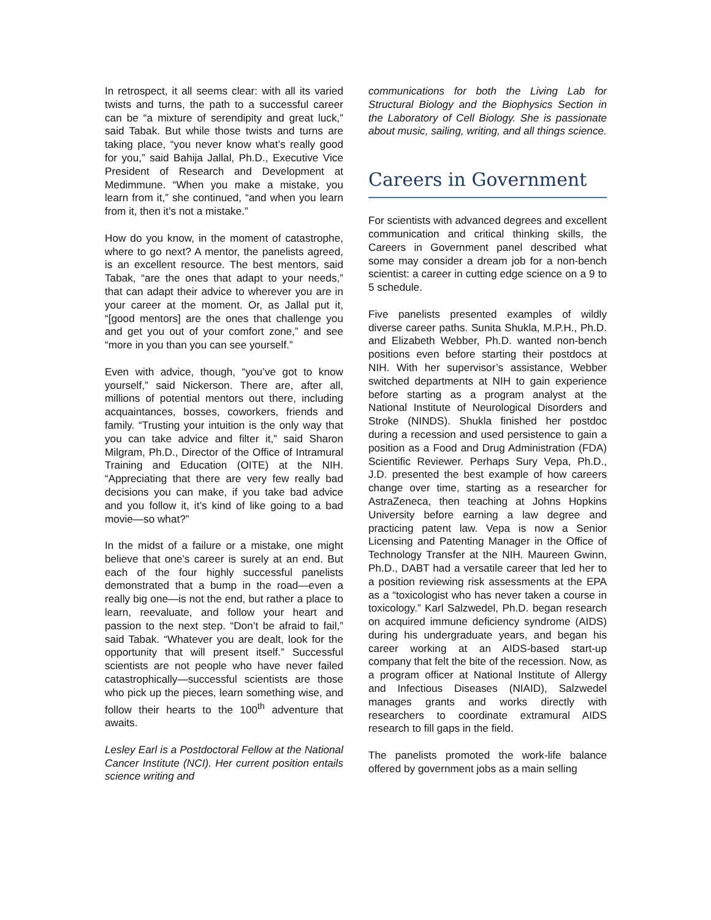In retrospect, it all seems clear: with all its varied twists and turns, the path to a successful career can be “a mixture of serendipity and great luck,” said Tabak. But while those twists and turns are taking place, “you never know what’s really good for you,” said Bahija Jallal, Ph.D., Executive Vice President of Research and Development at Medimmune. “When you make a mistake, you learn from it,” she continued, “and when you learn from it, then it’s not a mistake.”
How do you know, in the moment of catastrophe, where to go next? A mentor, the panelists agreed, is an excellent resource. The best mentors, said Tabak, “are the ones that adapt to your needs,” that can adapt their advice to wherever you are in your career at the moment. Or, as Jallal put it, “[good mentors] are the ones that challenge you and get you out of your comfort zone,” and see “more in you than you can see yourself.”
Even with advice, though, “you’ve got to know yourself,” said Nickerson. There are, after all, millions of potential mentors out there, including acquaintances, bosses, coworkers, friends and family. “Trusting your intuition is the only way that you can take advice and filter it,” said Sharon Milgram, Ph.D., Director of the Office of Intramural Training and Education (OITE) at the NIH. “Appreciating that there are very few really bad decisions you can make, if you take bad advice and you follow it, it’s kind of like going to a bad movie—so what?”
In the midst of a failure or a mistake, one might believe that one’s career is surely at an end. But each of the four highly successful panelists demonstrated that a bump in the road—even a really big one—is not the end, but rather a place to learn, reevaluate, and follow your heart and passion to the next step. “Don’t be afraid to fail,” said Tabak. “Whatever you are dealt, look for the opportunity that will present itself.” Successful scientists are not people who have never failed catastrophically—successful scientists are those who pick up the pieces, learn something wise, and follow their hearts to the 100<sup>th</sup> adventure that awaits.
Lesley Earl is a Postdoctoral Fellow at the National Cancer Institute (NCI). Her current position entails science writing and
communications for both the Living Lab for Structural Biology and the Biophysics Section in the Laboratory of Cell Biology. She is passionate about music, sailing, writing, and all things science.
Careers in Government
For scientists with advanced degrees and excellent communication and critical thinking skills, the Careers in Government panel described what some may consider a dream job for a non-bench scientist: a career in cutting edge science on a 9 to 5 schedule.
Five panelists presented examples of wildly diverse career paths. Sunita Shukla, M.P.H., Ph.D. and Elizabeth Webber, Ph.D. wanted non-bench positions even before starting their postdocs at NIH. With her supervisor’s assistance, Webber switched departments at NIH to gain experience before starting as a program analyst at the National Institute of Neurological Disorders and Stroke (NINDS). Shukla finished her postdoc during a recession and used persistence to gain a position as a Food and Drug Administration (FDA) Scientific Reviewer. Perhaps Sury Vepa, Ph.D., J.D. presented the best example of how careers change over time, starting as a researcher for AstraZeneca, then teaching at Johns Hopkins University before earning a law degree and practicing patent law. Vepa is now a Senior Licensing and Patenting Manager in the Office of Technology Transfer at the NIH. Maureen Gwinn, Ph.D., DABT had a versatile career that led her to a position reviewing risk assessments at the EPA as a “toxicologist who has never taken a course in toxicology.” Karl Salzwedel, Ph.D. began research on acquired immune deficiency syndrome (AIDS) during his undergraduate years, and began his career working at an AIDS-based start-up company that felt the bite of the recession. Now, as a program officer at National Institute of Allergy and Infectious Diseases (NIAID), Salzwedel manages grants and works directly with researchers to coordinate extramural AIDS research to fill gaps in the field.
The panelists promoted the work-life balance offered by government jobs as a main selling